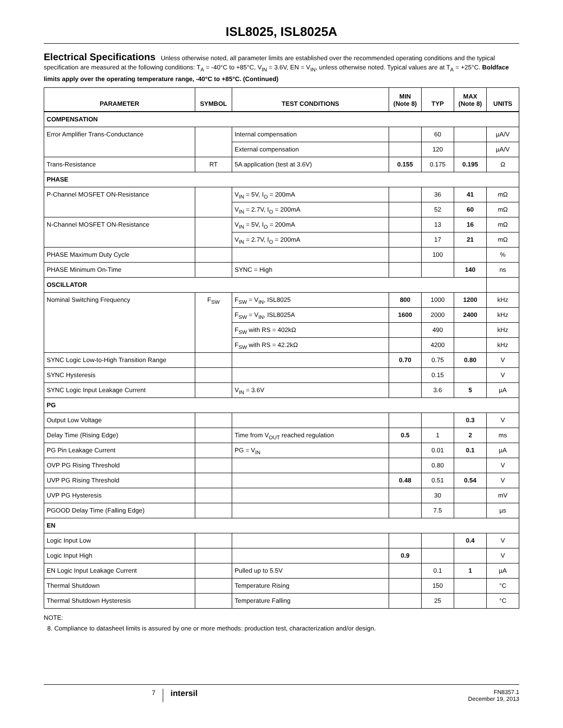ISL8025, ISL8025A
Electrical Specifications Unless otherwise noted, all parameter limits are established over the recommended operating conditions and the typical specification are measured at the following conditions: T<sub>A</sub> = -40°C to +85°C, V<sub>IN</sub> = 3.6V, EN = V<sub>IN</sub>, unless otherwise noted. Typical values are at T<sub>A</sub> = +25°C. Boldface limits apply over the operating temperature range, -40°C to +85°C. (Continued)
| PARAMETER | SYMBOL | TEST CONDITIONS | MIN (Note 8) | TYP | MAX (Note 8) | UNITS |
| --- | --- | --- | --- | --- | --- | --- |
| COMPENSATION | | | | | | |
| Error Amplifier Trans-Conductance | | Internal compensation | | 60 | | µA/V |
| | | External compensation | | 120 | | µA/V |
| Trans-Resistance | RT | 5A application (test at 3.6V) | 0.155 | 0.175 | 0.195 | Ω |
| PHASE | | | | | | |
| P-Channel MOSFET ON-Resistance | | V<sub>IN</sub> = 5V, I<sub>O</sub> = 200mA | | 36 | 41 | mΩ |
| | | V<sub>IN</sub> = 2.7V, I<sub>O</sub> = 200mA | | 52 | 60 | mΩ |
| N-Channel MOSFET ON-Resistance | | V<sub>IN</sub> = 5V, I<sub>O</sub> = 200mA | | 13 | 16 | mΩ |
| | | V<sub>IN</sub> = 2.7V, I<sub>O</sub> = 200mA | | 17 | 21 | mΩ |
| PHASE Maximum Duty Cycle | | | | 100 | | % |
| PHASE Minimum On-Time | | SYNC = High | | | 140 | ns |
| OSCILLATOR | | | | | | |
| Nominal Switching Frequency | F<sub>SW</sub> | F<sub>SW</sub> = V<sub>IN</sub>, ISL8025 | 800 | 1000 | 1200 | kHz |
| | | F<sub>SW</sub> = V<sub>IN</sub>, ISL8025A | 1600 | 2000 | 2400 | kHz |
| | | F<sub>SW</sub> with RS = 402kΩ | | 490 | | kHz |
| | | F<sub>SW</sub> with RS = 42.2kΩ | | 4200 | | kHz |
| SYNC Logic Low-to-High Transition Range | | | 0.70 | 0.75 | 0.80 | V |
| SYNC Hysteresis | | | | 0.15 | | V |
| SYNC Logic Input Leakage Current | | V<sub>IN</sub> = 3.6V | | 3.6 | 5 | µA |
| PG | | | | | | |
| Output Low Voltage | | | | | 0.3 | V |
| Delay Time (Rising Edge) | | Time from V<sub>OUT</sub> reached regulation | 0.5 | 1 | 2 | ms |
| PG Pin Leakage Current | | PG = V<sub>IN</sub> | | 0.01 | 0.1 | µA |
| OVP PG Rising Threshold | | | | 0.80 | | V |
| UVP PG Rising Threshold | | | 0.48 | 0.51 | 0.54 | V |
| UVP PG Hysteresis | | | | 30 | | mV |
| PGOOD Delay Time (Falling Edge) | | | | 7.5 | | µs |
| EN | | | | | | |
| Logic Input Low | | | | | 0.4 | V |
| Logic Input High | | | 0.9 | | | V |
| EN Logic Input Leakage Current | | Pulled up to 5.5V | | 0.1 | 1 | µA |
| Thermal Shutdown | | Temperature Rising | | 150 | | °C |
| Thermal Shutdown Hysteresis | | Temperature Falling | | 25 | | °C |
NOTE:
8. Compliance to datasheet limits is assured by one or more methods: production test, characterization and/or design.
7 intersil FN8357.1
December 19, 2013